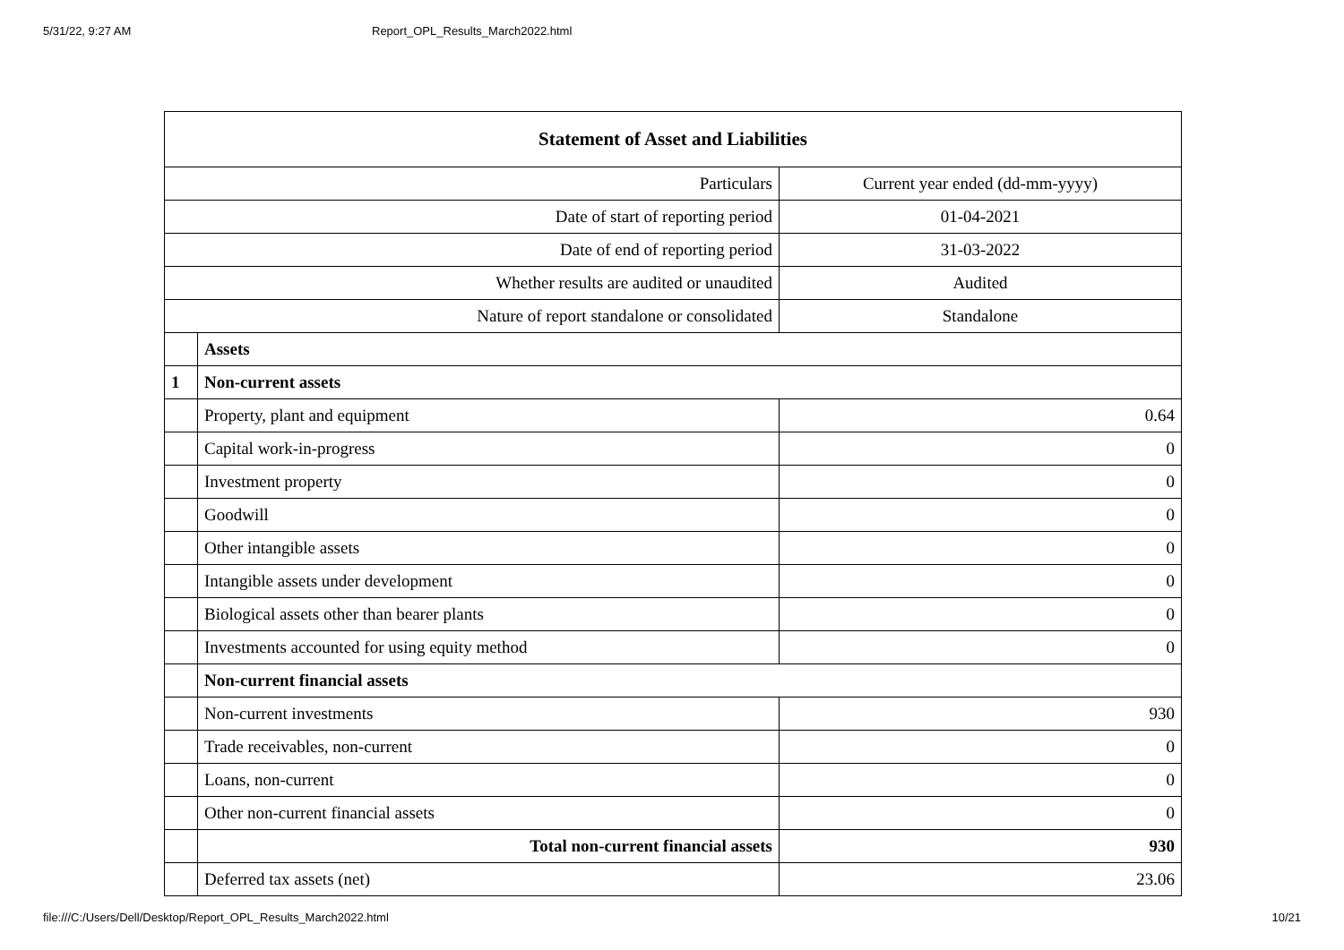5/31/22, 9:27 AM Report_OPL_Results_March2022.html
| Statement of Asset and Liabilities | | |
| --- | --- | --- |
| Particulars | | Current year ended (dd-mm-yyyy) |
| Date of start of reporting period | | 01-04-2021 |
| Date of end of reporting period | | 31-03-2022 |
| Whether results are audited or unaudited | | Audited |
| Nature of report standalone or consolidated | | Standalone |
| | Assets | |
| 1 | Non-current assets | |
| | Property, plant and equipment | 0.64 |
| | Capital work-in-progress | 0 |
| | Investment property | 0 |
| | Goodwill | 0 |
| | Other intangible assets | 0 |
| | Intangible assets under development | 0 |
| | Biological assets other than bearer plants | 0 |
| | Investments accounted for using equity method | 0 |
| | Non-current financial assets | |
| | Non-current investments | 930 |
| | Trade receivables, non-current | 0 |
| | Loans, non-current | 0 |
| | Other non-current financial assets | 0 |
| | Total non-current financial assets | 930 |
| | Deferred tax assets (net) | 23.06 |
file:///C:/Users/Dell/Desktop/Report_OPL_Results_March2022.html 10/21